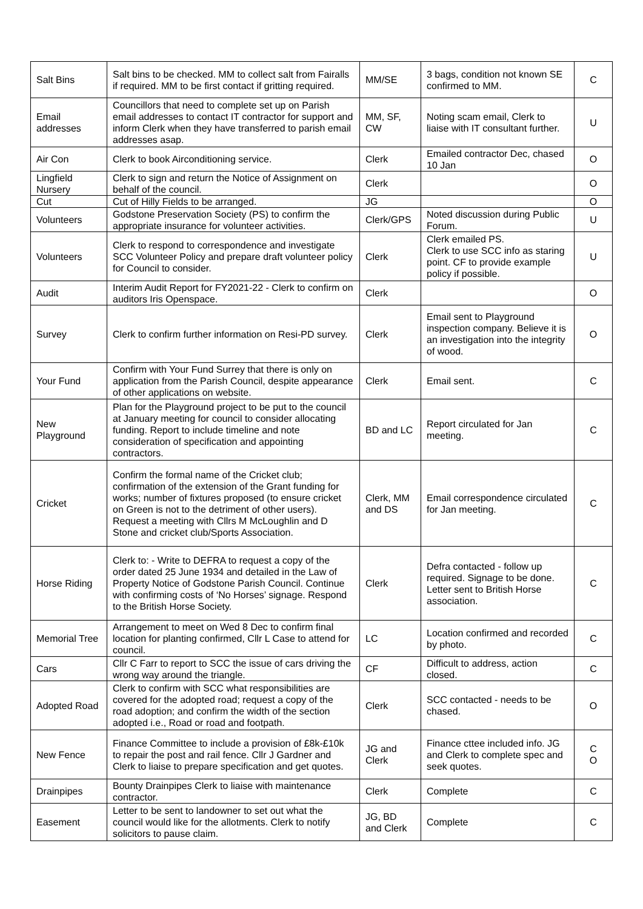| Salt Bins | Salt bins to be checked. MM to collect salt from Fairalls if required. MM to be first contact if gritting required. | MM/SE | 3 bags, condition not known SE confirmed to MM. | C |
| Email addresses | Councillors that need to complete set up on Parish email addresses to contact IT contractor for support and inform Clerk when they have transferred to parish email addresses asap. | MM, SF, CW | Noting scam email, Clerk to liaise with IT consultant further. | U |
| Air Con | Clerk to book Airconditioning service. | Clerk | Emailed contractor Dec, chased 10 Jan | O |
| Lingfield Nursery | Clerk to sign and return the Notice of Assignment on behalf of the council. | Clerk | | O |
| Cut | Cut of Hilly Fields to be arranged. | JG | | O |
| Volunteers | Godstone Preservation Society (PS) to confirm the appropriate insurance for volunteer activities. | Clerk/GPS | Noted discussion during Public Forum. | U |
| Volunteers | Clerk to respond to correspondence and investigate SCC Volunteer Policy and prepare draft volunteer policy for Council to consider. | Clerk | Clerk emailed PS. Clerk to use SCC info as staring point. CF to provide example policy if possible. | U |
| Audit | Interim Audit Report for FY2021-22 - Clerk to confirm on auditors Iris Openspace. | Clerk | | O |
| Survey | Clerk to confirm further information on Resi-PD survey. | Clerk | Email sent to Playground inspection company. Believe it is an investigation into the integrity of wood. | O |
| Your Fund | Confirm with Your Fund Surrey that there is only on application from the Parish Council, despite appearance of other applications on website. | Clerk | Email sent. | C |
| New Playground | Plan for the Playground project to be put to the council at January meeting for council to consider allocating funding. Report to include timeline and note consideration of specification and appointing contractors. | BD and LC | Report circulated for Jan meeting. | C |
| Cricket | Confirm the formal name of the Cricket club; confirmation of the extension of the Grant funding for works; number of fixtures proposed (to ensure cricket on Green is not to the detriment of other users). Request a meeting with Cllrs M McLoughlin and D Stone and cricket club/Sports Association. | Clerk, MM and DS | Email correspondence circulated for Jan meeting. | C |
| Horse Riding | Clerk to: - Write to DEFRA to request a copy of the order dated 25 June 1934 and detailed in the Law of Property Notice of Godstone Parish Council. Continue with confirming costs of ‘No Horses’ signage. Respond to the British Horse Society. | Clerk | Defra contacted - follow up required. Signage to be done. Letter sent to British Horse association. | C |
| Memorial Tree | Arrangement to meet on Wed 8 Dec to confirm final location for planting confirmed, Cllr L Case to attend for council. | LC | Location confirmed and recorded by photo. | C |
| Cars | Cllr C Farr to report to SCC the issue of cars driving the wrong way around the triangle. | CF | Difficult to address, action closed. | C |
| Adopted Road | Clerk to confirm with SCC what responsibilities are covered for the adopted road; request a copy of the road adoption; and confirm the width of the section adopted i.e., Road or road and footpath. | Clerk | SCC contacted - needs to be chased. | O |
| New Fence | Finance Committee to include a provision of £8k-£10k to repair the post and rail fence. Cllr J Gardner and Clerk to liaise to prepare specification and get quotes. | JG and Clerk | Finance cttee included info. JG and Clerk to complete spec and seek quotes. | C O |
| Drainpipes | Bounty Drainpipes Clerk to liaise with maintenance contractor. | Clerk | Complete | C |
| Easement | Letter to be sent to landowner to set out what the council would like for the allotments. Clerk to notify solicitors to pause claim. | JG, BD and Clerk | Complete | C |